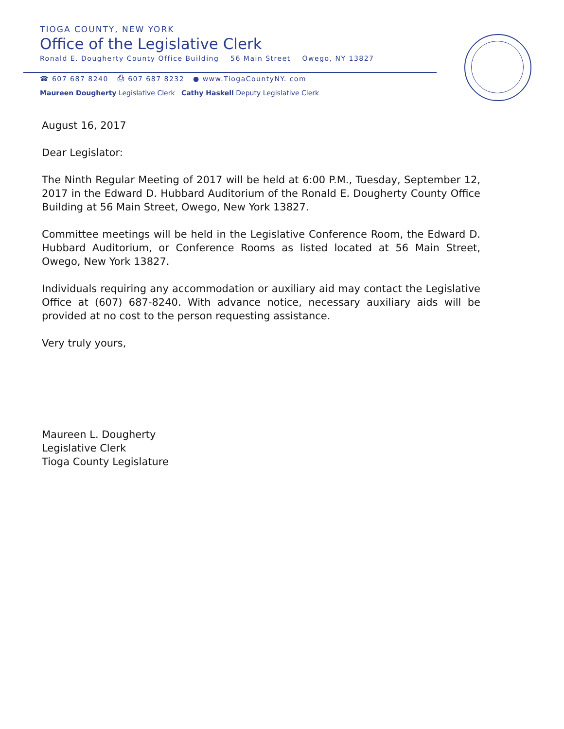TIOGA COUNTY, NEW YORK
Office of the Legislative Clerk
Ronald E. Dougherty County Office Building 56 Main Street Owego, NY 13827
☎ 607 687 8240 ⎙ 607 687 8232 ● www.TiogaCountyNY. com
Maureen Dougherty Legislative Clerk Cathy Haskell Deputy Legislative Clerk
August 16, 2017
Dear Legislator:
The Ninth Regular Meeting of 2017 will be held at 6:00 P.M., Tuesday, September 12, 2017 in the Edward D. Hubbard Auditorium of the Ronald E. Dougherty County Office Building at 56 Main Street, Owego, New York 13827.
Committee meetings will be held in the Legislative Conference Room, the Edward D. Hubbard Auditorium, or Conference Rooms as listed located at 56 Main Street, Owego, New York 13827.
Individuals requiring any accommodation or auxiliary aid may contact the Legislative Office at (607) 687-8240. With advance notice, necessary auxiliary aids will be provided at no cost to the person requesting assistance.
Very truly yours,
Maureen L. Dougherty
Legislative Clerk
Tioga County Legislature